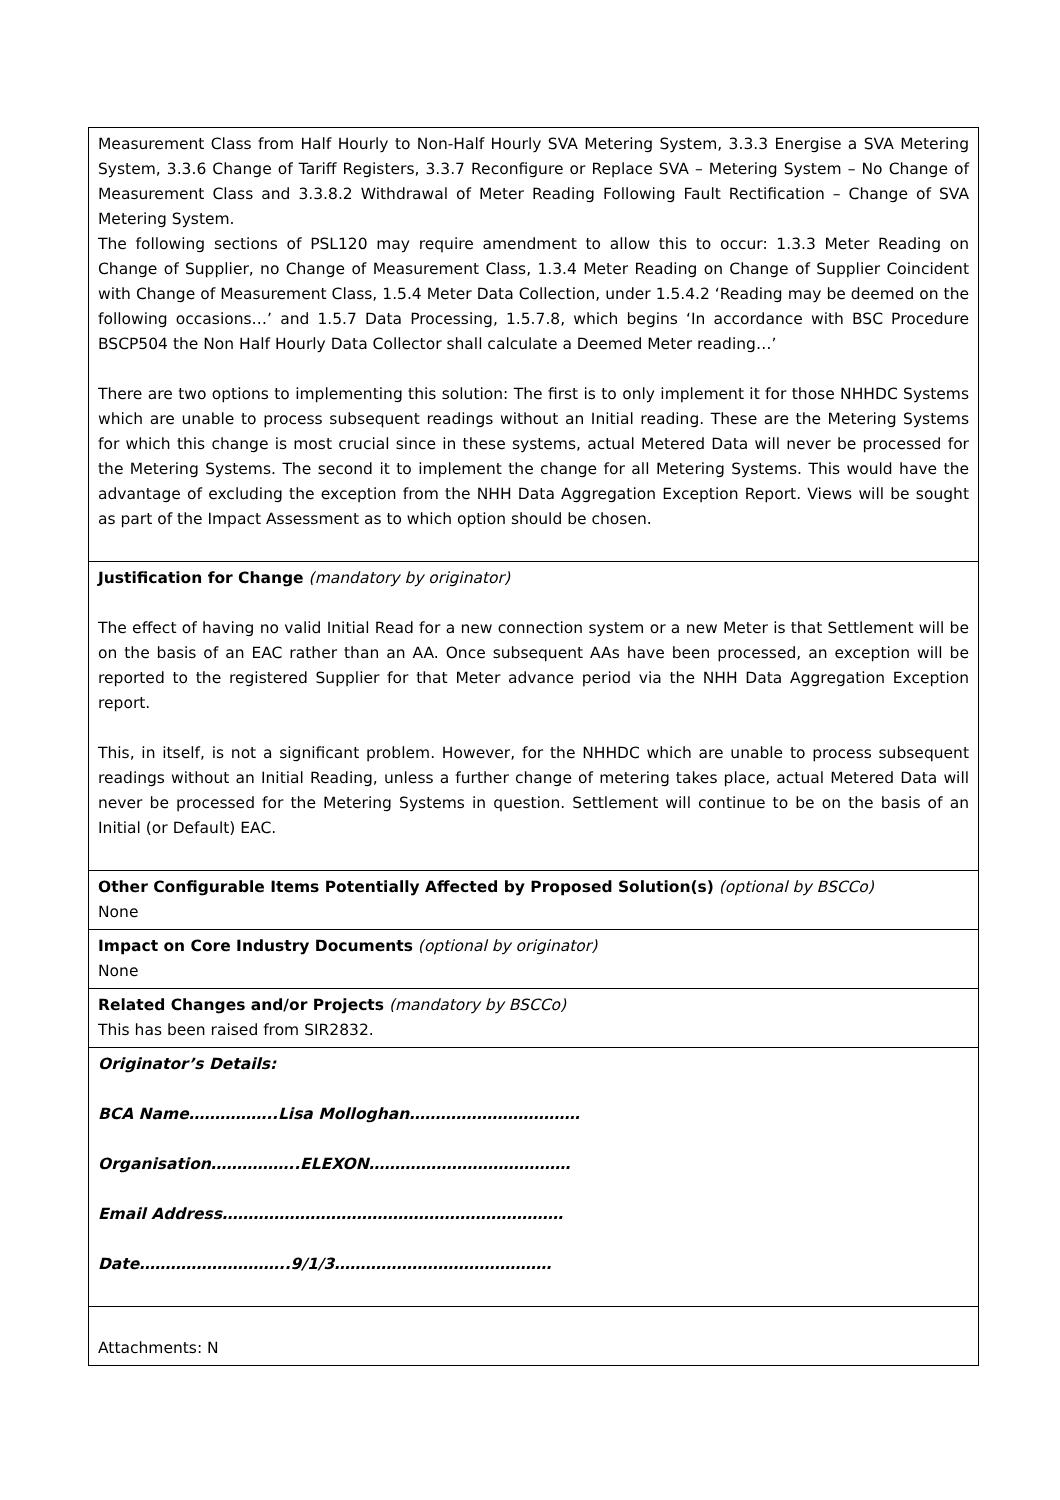| Measurement Class from Half Hourly to Non-Half Hourly SVA Metering System, 3.3.3 Energise a SVA Metering System, 3.3.6 Change of Tariff Registers, 3.3.7 Reconfigure or Replace SVA – Metering System – No Change of Measurement Class and 3.3.8.2 Withdrawal of Meter Reading Following Fault Rectification – Change of SVA Metering System. The following sections of PSL120 may require amendment to allow this to occur: 1.3.3 Meter Reading on Change of Supplier, no Change of Measurement Class, 1.3.4 Meter Reading on Change of Supplier Coincident with Change of Measurement Class, 1.5.4 Meter Data Collection, under 1.5.4.2 ‘Reading may be deemed on the following occasions…’ and 1.5.7 Data Processing, 1.5.7.8, which begins ‘In accordance with BSC Procedure BSCP504 the Non Half Hourly Data Collector shall calculate a Deemed Meter reading…’ There are two options to implementing this solution: The first is to only implement it for those NHHDC Systems which are unable to process subsequent readings without an Initial reading. These are the Metering Systems for which this change is most crucial since in these systems, actual Metered Data will never be processed for the Metering Systems. The second it to implement the change for all Metering Systems. This would have the advantage of excluding the exception from the NHH Data Aggregation Exception Report. Views will be sought as part of the Impact Assessment as to which option should be chosen. |
| Justification for Change (mandatory by originator) The effect of having no valid Initial Read for a new connection system or a new Meter is that Settlement will be on the basis of an EAC rather than an AA. Once subsequent AAs have been processed, an exception will be reported to the registered Supplier for that Meter advance period via the NHH Data Aggregation Exception report. This, in itself, is not a significant problem. However, for the NHHDC which are unable to process subsequent readings without an Initial Reading, unless a further change of metering takes place, actual Metered Data will never be processed for the Metering Systems in question. Settlement will continue to be on the basis of an Initial (or Default) EAC. |
| Other Configurable Items Potentially Affected by Proposed Solution(s) (optional by BSCCo) None |
| Impact on Core Industry Documents (optional by originator) None |
| Related Changes and/or Projects (mandatory by BSCCo) This has been raised from SIR2832. |
| Originator’s Details: BCA Name……………..Lisa Molloghan…………………………… Organisation……………..ELEXON………………………………… Email Address………………………………………………………… Date………………………..9/1/3…………………………………… |
| Attachments: N |